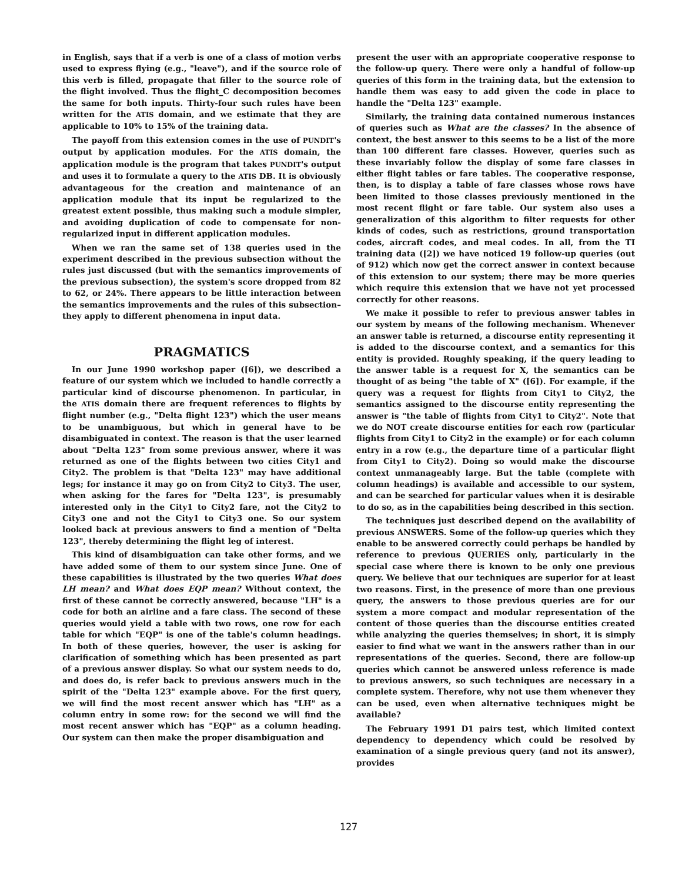in English, says that if a verb is one of a class of motion verbs used to express flying (e.g., "leave"), and if the source role of this verb is filled, propagate that filler to the source role of the flight involved. Thus the flight_C decomposition becomes the same for both inputs. Thirty-four such rules have been written for the ATIS domain, and we estimate that they are applicable to 10% to 15% of the training data.
The payoff from this extension comes in the use of PUNDIT's output by application modules. For the ATIS domain, the application module is the program that takes PUNDIT's output and uses it to formulate a query to the ATIS DB. It is obviously advantageous for the creation and maintenance of an application module that its input be regularized to the greatest extent possible, thus making such a module simpler, and avoiding duplication of code to compensate for non-regularized input in different application modules.
When we ran the same set of 138 queries used in the experiment described in the previous subsection without the rules just discussed (but with the semantics improvements of the previous subsection), the system's score dropped from 82 to 62, or 24%. There appears to be little interaction between the semantics improvements and the rules of this subsection–they apply to different phenomena in input data.
PRAGMATICS
In our June 1990 workshop paper ([6]), we described a feature of our system which we included to handle correctly a particular kind of discourse phenomenon. In particular, in the ATIS domain there are frequent references to flights by flight number (e.g., "Delta flight 123") which the user means to be unambiguous, but which in general have to be disambiguated in context. The reason is that the user learned about "Delta 123" from some previous answer, where it was returned as one of the flights between two cities City1 and City2. The problem is that "Delta 123" may have additional legs; for instance it may go on from City2 to City3. The user, when asking for the fares for "Delta 123", is presumably interested only in the City1 to City2 fare, not the City2 to City3 one and not the City1 to City3 one. So our system looked back at previous answers to find a mention of "Delta 123", thereby determining the flight leg of interest.
This kind of disambiguation can take other forms, and we have added some of them to our system since June. One of these capabilities is illustrated by the two queries What does LH mean? and What does EQP mean? Without context, the first of these cannot be correctly answered, because "LH" is a code for both an airline and a fare class. The second of these queries would yield a table with two rows, one row for each table for which "EQP" is one of the table's column headings. In both of these queries, however, the user is asking for clarification of something which has been presented as part of a previous answer display. So what our system needs to do, and does do, is refer back to previous answers much in the spirit of the "Delta 123" example above. For the first query, we will find the most recent answer which has "LH" as a column entry in some row: for the second we will find the most recent answer which has "EQP" as a column heading. Our system can then make the proper disambiguation and
present the user with an appropriate cooperative response to the follow-up query. There were only a handful of follow-up queries of this form in the training data, but the extension to handle them was easy to add given the code in place to handle the "Delta 123" example.
Similarly, the training data contained numerous instances of queries such as What are the classes? In the absence of context, the best answer to this seems to be a list of the more than 100 different fare classes. However, queries such as these invariably follow the display of some fare classes in either flight tables or fare tables. The cooperative response, then, is to display a table of fare classes whose rows have been limited to those classes previously mentioned in the most recent flight or fare table. Our system also uses a generalization of this algorithm to filter requests for other kinds of codes, such as restrictions, ground transportation codes, aircraft codes, and meal codes. In all, from the TI training data ([2]) we have noticed 19 follow-up queries (out of 912) which now get the correct answer in context because of this extension to our system; there may be more queries which require this extension that we have not yet processed correctly for other reasons.
We make it possible to refer to previous answer tables in our system by means of the following mechanism. Whenever an answer table is returned, a discourse entity representing it is added to the discourse context, and a semantics for this entity is provided. Roughly speaking, if the query leading to the answer table is a request for X, the semantics can be thought of as being "the table of X" ([6]). For example, if the query was a request for flights from City1 to City2, the semantics assigned to the discourse entity representing the answer is "the table of flights from City1 to City2". Note that we do NOT create discourse entities for each row (particular flights from City1 to City2 in the example) or for each column entry in a row (e.g., the departure time of a particular flight from City1 to City2). Doing so would make the discourse context unmanageably large. But the table (complete with column headings) is available and accessible to our system, and can be searched for particular values when it is desirable to do so, as in the capabilities being described in this section.
The techniques just described depend on the availability of previous ANSWERS. Some of the follow-up queries which they enable to be answered correctly could perhaps be handled by reference to previous QUERIES only, particularly in the special case where there is known to be only one previous query. We believe that our techniques are superior for at least two reasons. First, in the presence of more than one previous query, the answers to those previous queries are for our system a more compact and modular representation of the content of those queries than the discourse entities created while analyzing the queries themselves; in short, it is simply easier to find what we want in the answers rather than in our representations of the queries. Second, there are follow-up queries which cannot be answered unless reference is made to previous answers, so such techniques are necessary in a complete system. Therefore, why not use them whenever they can be used, even when alternative techniques might be available?
The February 1991 D1 pairs test, which limited context dependency to dependency which could be resolved by examination of a single previous query (and not its answer), provides
127